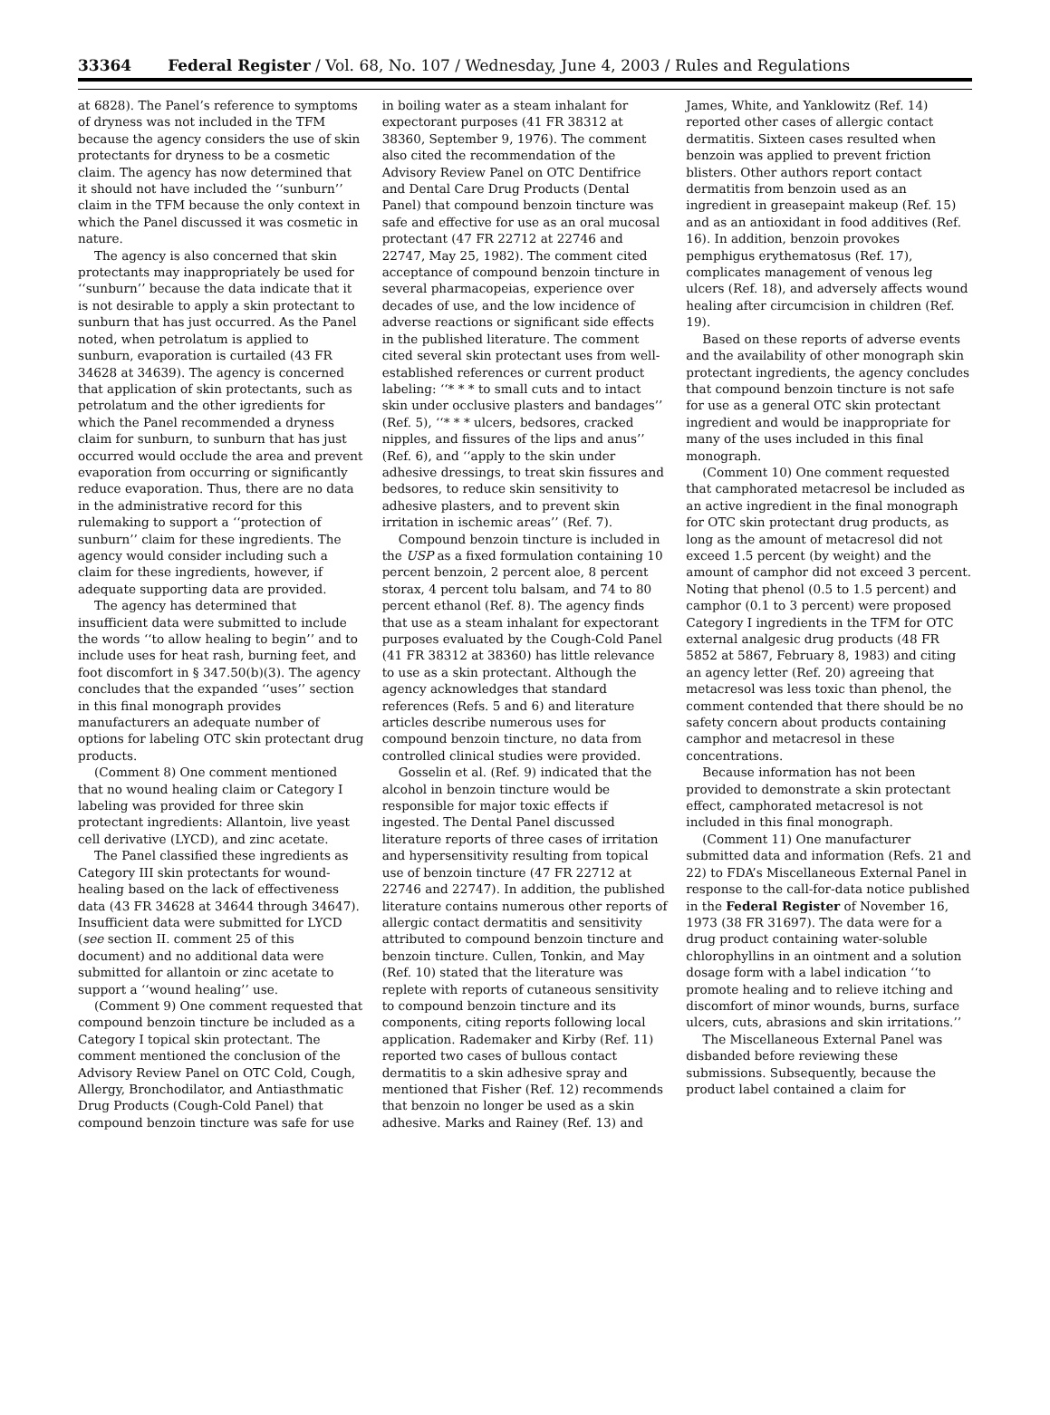33364 Federal Register / Vol. 68, No. 107 / Wednesday, June 4, 2003 / Rules and Regulations
at 6828). The Panel’s reference to symptoms of dryness was not included in the TFM because the agency considers the use of skin protectants for dryness to be a cosmetic claim. The agency has now determined that it should not have included the ‘‘sunburn’’ claim in the TFM because the only context in which the Panel discussed it was cosmetic in nature.
The agency is also concerned that skin protectants may inappropriately be used for ‘‘sunburn’’ because the data indicate that it is not desirable to apply a skin protectant to sunburn that has just occurred. As the Panel noted, when petrolatum is applied to sunburn, evaporation is curtailed (43 FR 34628 at 34639). The agency is concerned that application of skin protectants, such as petrolatum and the other igredients for which the Panel recommended a dryness claim for sunburn, to sunburn that has just occurred would occlude the area and prevent evaporation from occurring or significantly reduce evaporation. Thus, there are no data in the administrative record for this rulemaking to support a ‘‘protection of sunburn’’ claim for these ingredients. The agency would consider including such a claim for these ingredients, however, if adequate supporting data are provided.
The agency has determined that insufficient data were submitted to include the words ‘‘to allow healing to begin’’ and to include uses for heat rash, burning feet, and foot discomfort in § 347.50(b)(3). The agency concludes that the expanded ‘‘uses’’ section in this final monograph provides manufacturers an adequate number of options for labeling OTC skin protectant drug products.
(Comment 8) One comment mentioned that no wound healing claim or Category I labeling was provided for three skin protectant ingredients: Allantoin, live yeast cell derivative (LYCD), and zinc acetate.
The Panel classified these ingredients as Category III skin protectants for wound-healing based on the lack of effectiveness data (43 FR 34628 at 34644 through 34647). Insufficient data were submitted for LYCD (see section II. comment 25 of this document) and no additional data were submitted for allantoin or zinc acetate to support a ‘‘wound healing’’ use.
(Comment 9) One comment requested that compound benzoin tincture be included as a Category I topical skin protectant. The comment mentioned the conclusion of the Advisory Review Panel on OTC Cold, Cough, Allergy, Bronchodilator, and Antiasthmatic Drug Products (Cough-Cold Panel) that compound benzoin tincture was safe for use in boiling water as a steam inhalant for expectorant purposes (41 FR 38312 at 38360, September 9, 1976). The comment also cited the recommendation of the Advisory Review Panel on OTC Dentifrice and Dental Care Drug Products (Dental Panel) that compound benzoin tincture was safe and effective for use as an oral mucosal protectant (47 FR 22712 at 22746 and 22747, May 25, 1982). The comment cited acceptance of compound benzoin tincture in several pharmacopeias, experience over decades of use, and the low incidence of adverse reactions or significant side effects in the published literature. The comment cited several skin protectant uses from well-established references or current product labeling: ‘‘* * * to small cuts and to intact skin under occlusive plasters and bandages’’ (Ref. 5), ‘‘* * * ulcers, bedsores, cracked nipples, and fissures of the lips and anus’’ (Ref. 6), and ‘‘apply to the skin under adhesive dressings, to treat skin fissures and bedsores, to reduce skin sensitivity to adhesive plasters, and to prevent skin irritation in ischemic areas’’ (Ref. 7).
Compound benzoin tincture is included in the USP as a fixed formulation containing 10 percent benzoin, 2 percent aloe, 8 percent storax, 4 percent tolu balsam, and 74 to 80 percent ethanol (Ref. 8). The agency finds that use as a steam inhalant for expectorant purposes evaluated by the Cough-Cold Panel (41 FR 38312 at 38360) has little relevance to use as a skin protectant. Although the agency acknowledges that standard references (Refs. 5 and 6) and literature articles describe numerous uses for compound benzoin tincture, no data from controlled clinical studies were provided.
Gosselin et al. (Ref. 9) indicated that the alcohol in benzoin tincture would be responsible for major toxic effects if ingested. The Dental Panel discussed literature reports of three cases of irritation and hypersensitivity resulting from topical use of benzoin tincture (47 FR 22712 at 22746 and 22747). In addition, the published literature contains numerous other reports of allergic contact dermatitis and sensitivity attributed to compound benzoin tincture and benzoin tincture. Cullen, Tonkin, and May (Ref. 10) stated that the literature was replete with reports of cutaneous sensitivity to compound benzoin tincture and its components, citing reports following local application. Rademaker and Kirby (Ref. 11) reported two cases of bullous contact dermatitis to a skin adhesive spray and mentioned that Fisher (Ref. 12) recommends that benzoin no longer be used as a skin adhesive. Marks and Rainey (Ref. 13) and James, White, and Yanklowitz (Ref. 14) reported other cases of allergic contact dermatitis. Sixteen cases resulted when benzoin was applied to prevent friction blisters. Other authors report contact dermatitis from benzoin used as an ingredient in greasepaint makeup (Ref. 15) and as an antioxidant in food additives (Ref. 16). In addition, benzoin provokes pemphigus erythematosus (Ref. 17), complicates management of venous leg ulcers (Ref. 18), and adversely affects wound healing after circumcision in children (Ref. 19).
Based on these reports of adverse events and the availability of other monograph skin protectant ingredients, the agency concludes that compound benzoin tincture is not safe for use as a general OTC skin protectant ingredient and would be inappropriate for many of the uses included in this final monograph.
(Comment 10) One comment requested that camphorated metacresol be included as an active ingredient in the final monograph for OTC skin protectant drug products, as long as the amount of metacresol did not exceed 1.5 percent (by weight) and the amount of camphor did not exceed 3 percent. Noting that phenol (0.5 to 1.5 percent) and camphor (0.1 to 3 percent) were proposed Category I ingredients in the TFM for OTC external analgesic drug products (48 FR 5852 at 5867, February 8, 1983) and citing an agency letter (Ref. 20) agreeing that metacresol was less toxic than phenol, the comment contended that there should be no safety concern about products containing camphor and metacresol in these concentrations.
Because information has not been provided to demonstrate a skin protectant effect, camphorated metacresol is not included in this final monograph.
(Comment 11) One manufacturer submitted data and information (Refs. 21 and 22) to FDA’s Miscellaneous External Panel in response to the call-for-data notice published in the Federal Register of November 16, 1973 (38 FR 31697). The data were for a drug product containing water-soluble chlorophyllins in an ointment and a solution dosage form with a label indication ‘‘to promote healing and to relieve itching and discomfort of minor wounds, burns, surface ulcers, cuts, abrasions and skin irritations.’’
The Miscellaneous External Panel was disbanded before reviewing these submissions. Subsequently, because the product label contained a claim for